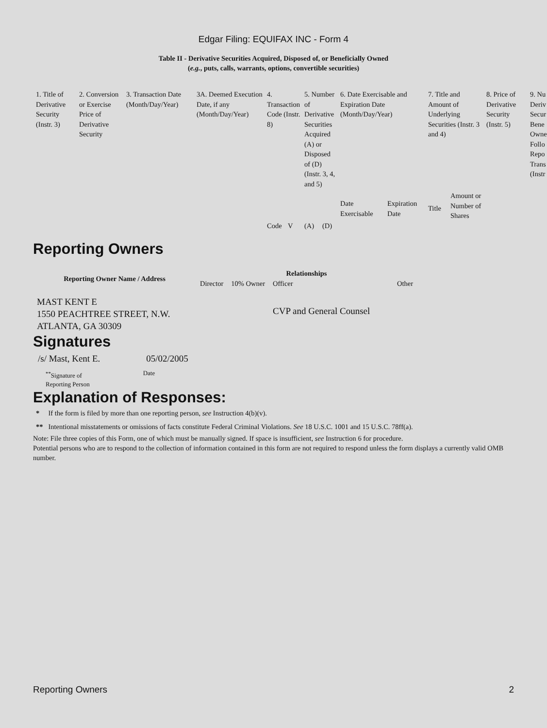Edgar Filing: EQUIFAX INC - Form 4
Table II - Derivative Securities Acquired, Disposed of, or Beneficially Owned
(e.g., puts, calls, warrants, options, convertible securities)
| 1. Title of Derivative Security (Instr. 3) | 2. Conversion or Exercise Price of Derivative Security | 3. Transaction Date (Month/Day/Year) | 3A. Deemed Execution Date, if any (Month/Day/Year) | 4. Transaction Code (Instr. 8) | | 5. Number of Derivative Securities Acquired (A) or Disposed of (D) (Instr. 3, 4, and 5) | | 6. Date Exercisable and Expiration Date (Month/Day/Year) | | 7. Title and Amount of Underlying Securities (Instr. 3 and 4) | | 8. Price of Derivative Security (Instr. 5) | 9. Nu Deriv Secur Bene Owne Follo Repo Trans (Instr |
| | | | | | | | | Date Exercisable | Expiration Date | Title | Amount or Number of Shares | | |
| | | | | Code | V | (A) | (D) | | | | | | |
Reporting Owners
| Reporting Owner Name / Address | Relationships | | | |
| --- | --- | --- | --- | --- |
| | Director | 10% Owner | Officer | Other |
| MAST KENT E 1550 PEACHTREE STREET, N.W. ATLANTA, GA 30309 | | | CVP and General Counsel | |
Signatures
/s/ Mast, Kent E. 05/02/2005
<sup>**</sup> Signature of
Reporting Person Date
Explanation of Responses:
* If the form is filed by more than one reporting person, see Instruction 4(b)(v).
** Intentional misstatements or omissions of facts constitute Federal Criminal Violations. See 18 U.S.C. 1001 and 15 U.S.C. 78ff(a).
Note: File three copies of this Form, one of which must be manually signed. If space is insufficient, see Instruction 6 for procedure.
Potential persons who are to respond to the collection of information contained in this form are not required to respond unless the form displays a currently valid OMB number.
Reporting Owners 2